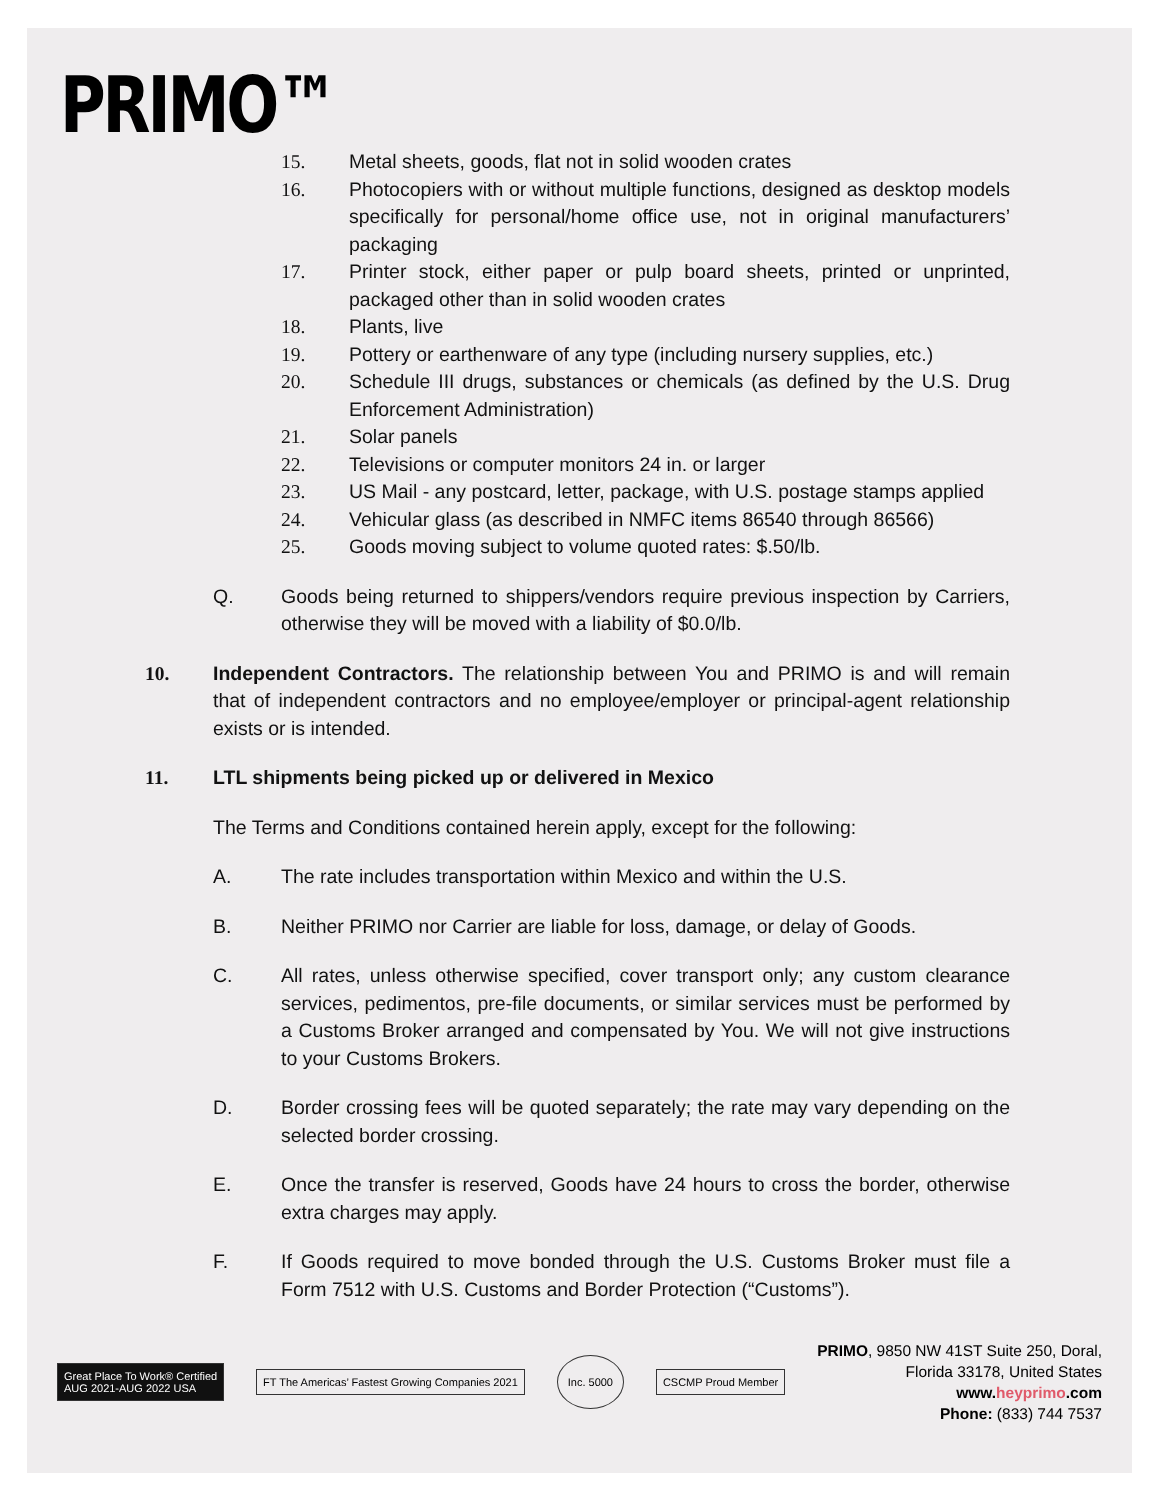PRIMO™
15. Metal sheets, goods, flat not in solid wooden crates
16. Photocopiers with or without multiple functions, designed as desktop models specifically for personal/home office use, not in original manufacturers’ packaging
17. Printer stock, either paper or pulp board sheets, printed or unprinted, packaged other than in solid wooden crates
18. Plants, live
19. Pottery or earthenware of any type (including nursery supplies, etc.)
20. Schedule III drugs, substances or chemicals (as defined by the U.S. Drug Enforcement Administration)
21. Solar panels
22. Televisions or computer monitors 24 in. or larger
23. US Mail - any postcard, letter, package, with U.S. postage stamps applied
24. Vehicular glass (as described in NMFC items 86540 through 86566)
25. Goods moving subject to volume quoted rates: $.50/lb.
Q. Goods being returned to shippers/vendors require previous inspection by Carriers, otherwise they will be moved with a liability of $0.0/lb.
10. Independent Contractors. The relationship between You and PRIMO is and will remain that of independent contractors and no employee/employer or principal-agent relationship exists or is intended.
11. LTL shipments being picked up or delivered in Mexico
The Terms and Conditions contained herein apply, except for the following:
A. The rate includes transportation within Mexico and within the U.S.
B. Neither PRIMO nor Carrier are liable for loss, damage, or delay of Goods.
C. All rates, unless otherwise specified, cover transport only; any custom clearance services, pedimentos, pre-file documents, or similar services must be performed by a Customs Broker arranged and compensated by You. We will not give instructions to your Customs Brokers.
D. Border crossing fees will be quoted separately; the rate may vary depending on the selected border crossing.
E. Once the transfer is reserved, Goods have 24 hours to cross the border, otherwise extra charges may apply.
F. If Goods required to move bonded through the U.S. Customs Broker must file a Form 7512 with U.S. Customs and Border Protection (“Customs”).
Great Place To Work® Certified
AUG 2021-AUG 2022 USA
FT The Americas’ Fastest Growing Companies 2021
Inc. 5000
CSCMP Proud Member
PRIMO, 9850 NW 41ST Suite 250, Doral,
Florida 33178, United States
www.heyprimo.com
Phone: (833) 744 7537